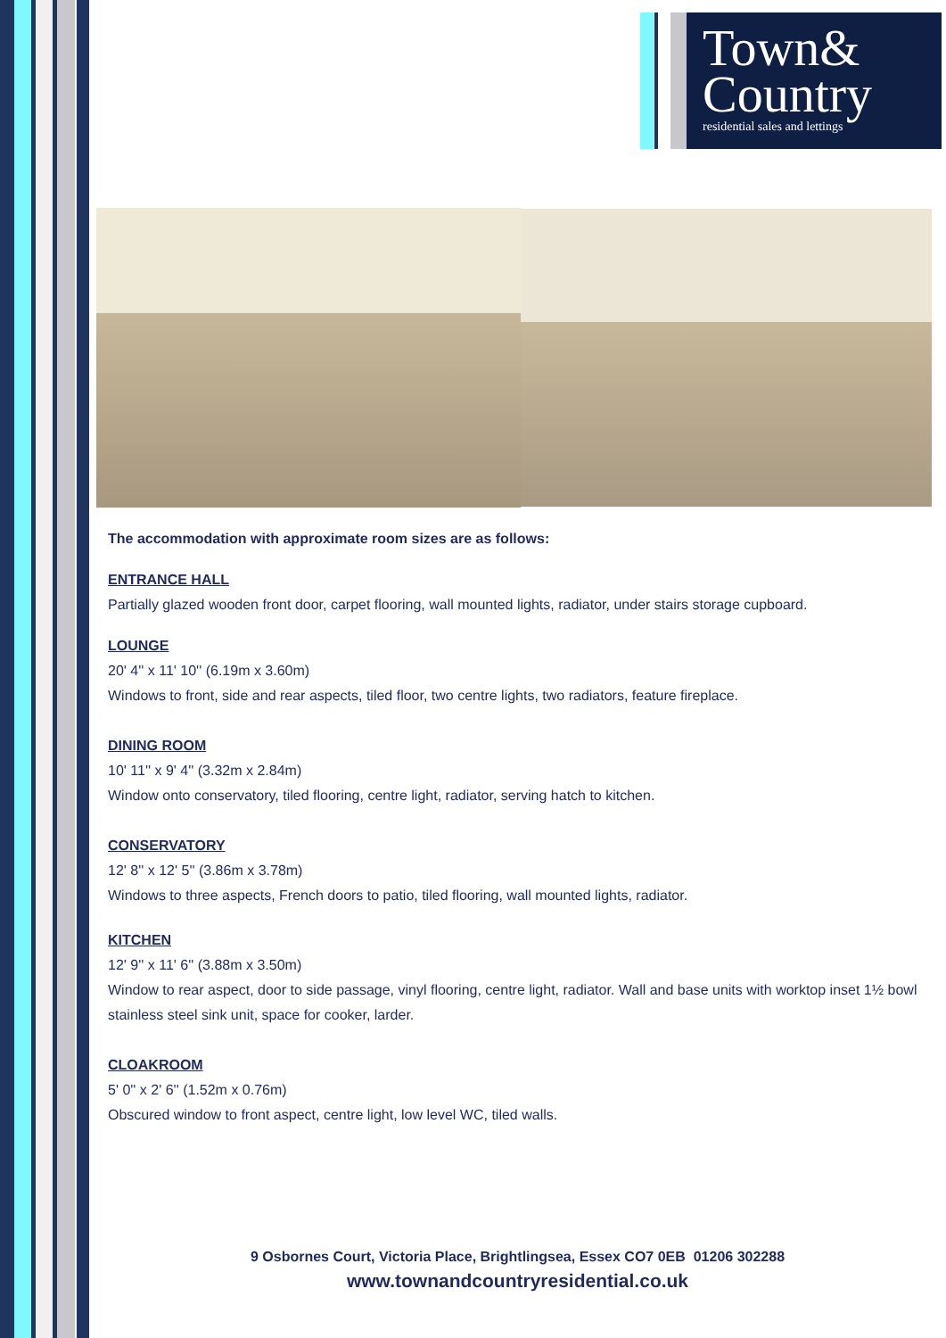Town&
Country
residential sales and lettings
The accommodation with approximate room sizes are as follows:
ENTRANCE HALL
Partially glazed wooden front door, carpet flooring, wall mounted lights, radiator, under stairs storage cupboard.
LOUNGE
20' 4'' x 11' 10'' (6.19m x 3.60m)
Windows to front, side and rear aspects, tiled floor, two centre lights, two radiators, feature fireplace.
DINING ROOM
10' 11'' x 9' 4'' (3.32m x 2.84m)
Window onto conservatory, tiled flooring, centre light, radiator, serving hatch to kitchen.
CONSERVATORY
12' 8'' x 12' 5'' (3.86m x 3.78m)
Windows to three aspects, French doors to patio, tiled flooring, wall mounted lights, radiator.
KITCHEN
12' 9'' x 11' 6'' (3.88m x 3.50m)
Window to rear aspect, door to side passage, vinyl flooring, centre light, radiator. Wall and base units with worktop inset 1½ bowl stainless steel sink unit, space for cooker, larder.
CLOAKROOM
5' 0'' x 2' 6'' (1.52m x 0.76m)
Obscured window to front aspect, centre light, low level WC, tiled walls.
9 Osbornes Court, Victoria Place, Brightlingsea, Essex CO7 0EB 01206 302288
www.townandcountryresidential.co.uk